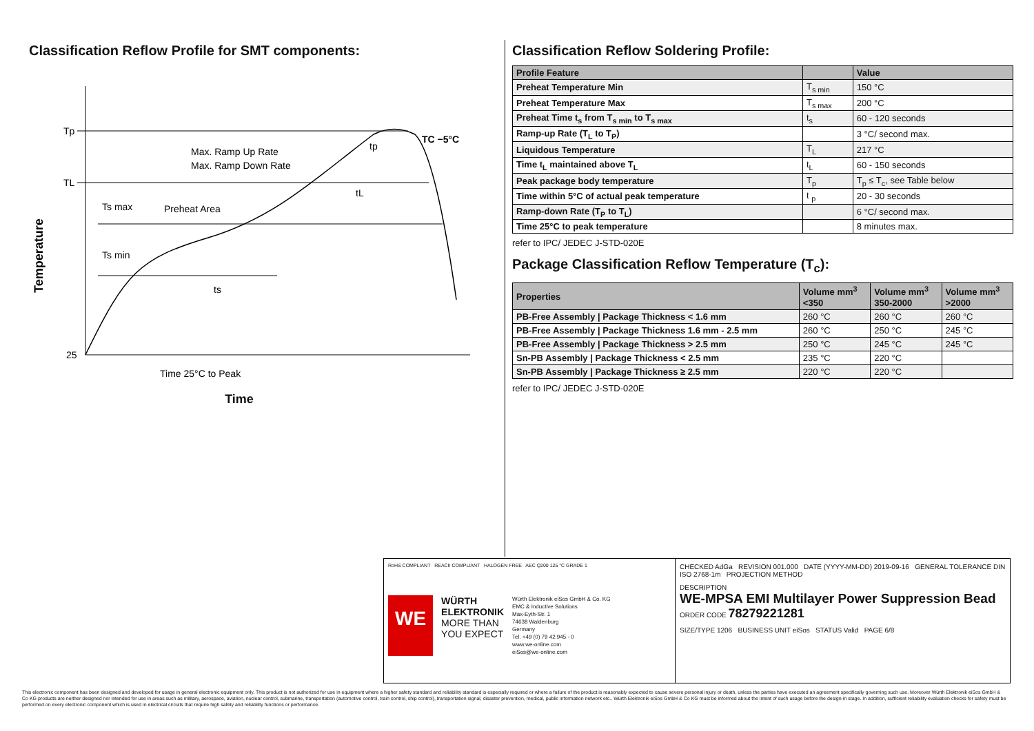Classification Reflow Profile for SMT components:
Tp
TL
25
Max. Ramp Up Rate
Max. Ramp Down Rate
Preheat Area
Ts max
Ts min
ts
tL
tp
TC −5°C
Time 25°C to Peak
Temperature
Time
Classification Reflow Soldering Profile:
| Profile Feature | | Value |
| --- | --- | --- |
| Preheat Temperature Min | T<sub>s min</sub> | 150 °C |
| Preheat Temperature Max | T<sub>s max</sub> | 200 °C |
| Preheat Time t<sub>s</sub> from T<sub>s min</sub> to T<sub>s max</sub> | t<sub>s</sub> | 60 - 120 seconds |
| Ramp-up Rate (T<sub>L</sub> to T<sub>P</sub>) | | 3 °C/ second max. |
| Liquidous Temperature | T<sub>L</sub> | 217 °C |
| Time t<sub>L</sub> maintained above T<sub>L</sub> | t<sub>L</sub> | 60 - 150 seconds |
| Peak package body temperature | T<sub>p</sub> | T<sub>p</sub> ≤ T<sub>c</sub>, see Table below |
| Time within 5°C of actual peak temperature | t <sub>p</sub> | 20 - 30 seconds |
| Ramp-down Rate (T<sub>P</sub> to T<sub>L</sub>) | | 6 °C/ second max. |
| Time 25°C to peak temperature | | 8 minutes max. |
refer to IPC/ JEDEC J-STD-020E
Package Classification Reflow Temperature (T<sub>c</sub>):
| Properties | Volume mm<sup>3</sup> <350 | Volume mm<sup>3</sup> 350-2000 | Volume mm<sup>3</sup> >2000 |
| --- | --- | --- | --- |
| PB-Free Assembly / Package Thickness < 1.6 mm | 260 °C | 260 °C | 260 °C |
| PB-Free Assembly / Package Thickness 1.6 mm - 2.5 mm | 260 °C | 250 °C | 245 °C |
| PB-Free Assembly / Package Thickness > 2.5 mm | 250 °C | 245 °C | 245 °C |
| Sn-PB Assembly / Package Thickness < 2.5 mm | 235 °C | 220 °C | |
| Sn-PB Assembly / Package Thickness ≥ 2.5 mm | 220 °C | 220 °C | |
refer to IPC/ JEDEC J-STD-020E
RoHS COMPLIANT REACh COMPLIANT HALOGEN FREE AEC Q200 125 °C GRADE 1
WE
WÜRTH
ELEKTRONIK
MORE THAN
YOU EXPECT
Würth Elektronik eiSos GmbH & Co. KG
EMC & Inductive Solutions
Max-Eyth-Str. 1
74638 Waldenburg
Germany
Tel. +49 (0) 79 42 945 - 0
www.we-online.com
eiSos@we-online.com
CHECKED AdGa REVISION 001.000 DATE (YYYY-MM-DD) 2019-09-16 GENERAL TOLERANCE DIN ISO 2768-1m PROJECTION METHOD
DESCRIPTION
WE-MPSA EMI Multilayer Power Suppression Bead
ORDER CODE 78279221281
SIZE/TYPE 1206 BUSINESS UNIT eiSos STATUS Valid PAGE 6/8
This electronic component has been designed and developed for usage in general electronic equipment only. This product is not authorized for use in equipment where a higher safety standard and reliability standard is especially required or where a failure of the product is reasonably expected to cause severe personal injury or death, unless the parties have executed an agreement specifically governing such use. Moreover Würth Elektronik eiSos GmbH & Co KG products are neither designed nor intended for use in areas such as military, aerospace, aviation, nuclear control, submarine, transportation (automotive control, train control, ship control), transportation signal, disaster prevention, medical, public information network etc.. Würth Elektronik eiSos GmbH & Co KG must be informed about the intent of such usage before the design-in stage. In addition, sufficient reliability evaluation checks for safety must be performed on every electronic component which is used in electrical circuits that require high safety and reliability functions or performance.